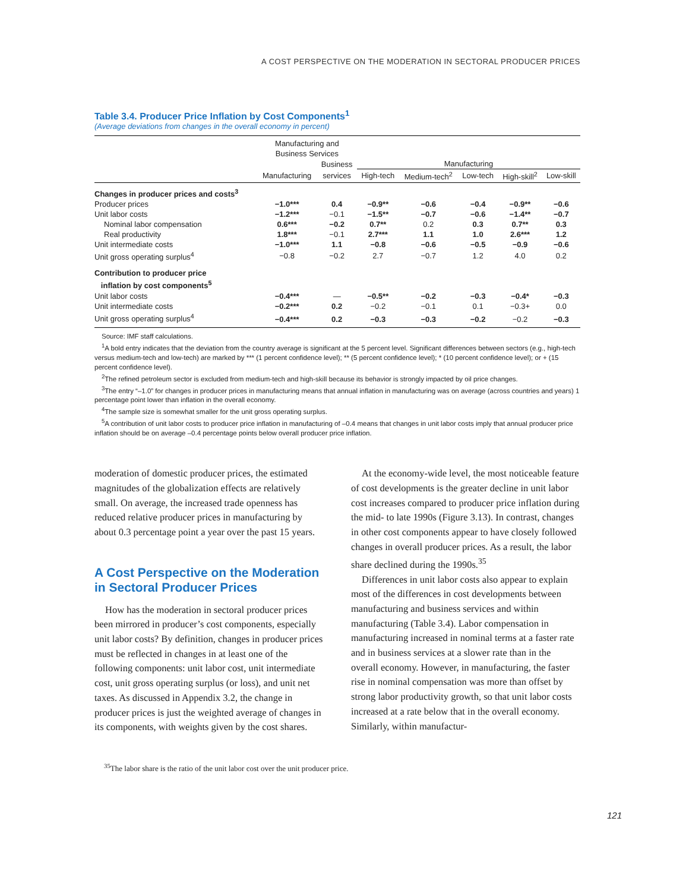A COST PERSPECTIVE ON THE MODERATION IN SECTORAL PRODUCER PRICES
Table 3.4. Producer Price Inflation by Cost Components<sup>1</sup>
(Average deviations from changes in the overall economy in percent)
| | Manufacturing and Business Services | | | | | | |
| --- | --- | --- | --- | --- | --- | --- | --- |
| | | Business | Manufacturing | | | | |
| | Manufacturing | services | High-tech | Medium-tech<sup>2</sup> | Low-tech | High-skill<sup>2</sup> | Low-skill |
| Changes in producer prices and costs<sup>3</sup> | | | | | | | |
| Producer prices | −1.0*** | 0.4 | −0.9** | −0.6 | −0.4 | −0.9** | −0.6 |
| Unit labor costs | −1.2*** | −0.1 | −1.5** | −0.7 | −0.6 | −1.4** | −0.7 |
| Nominal labor compensation | 0.6*** | −0.2 | 0.7** | 0.2 | 0.3 | 0.7** | 0.3 |
| Real productivity | 1.8*** | −0.1 | 2.7*** | 1.1 | 1.0 | 2.6*** | 1.2 |
| Unit intermediate costs | −1.0*** | 1.1 | −0.8 | −0.6 | −0.5 | −0.9 | −0.6 |
| Unit gross operating surplus<sup>4</sup> | −0.8 | −0.2 | 2.7 | −0.7 | 1.2 | 4.0 | 0.2 |
| Contribution to producer price inflation by cost components<sup>5</sup> | | | | | | | |
| Unit labor costs | −0.4*** | — | −0.5** | −0.2 | −0.3 | −0.4* | −0.3 |
| Unit intermediate costs | −0.2*** | 0.2 | −0.2 | −0.1 | 0.1 | −0.3+ | 0.0 |
| Unit gross operating surplus<sup>4</sup> | −0.4*** | 0.2 | −0.3 | −0.3 | −0.2 | −0.2 | −0.3 |
Source: IMF staff calculations.
<sup>1</sup> A bold entry indicates that the deviation from the country average is significant at the 5 percent level. Significant differences between sectors (e.g., high-tech versus medium-tech and low-tech) are marked by *** (1 percent confidence level); ** (5 percent confidence level); * (10 percent confidence level); or + (15 percent confidence level).
<sup>2</sup> The refined petroleum sector is excluded from medium-tech and high-skill because its behavior is strongly impacted by oil price changes.
<sup>3</sup> The entry “–1.0” for changes in producer prices in manufacturing means that annual inflation in manufacturing was on average (across countries and years) 1 percentage point lower than inflation in the overall economy.
<sup>4</sup> The sample size is somewhat smaller for the unit gross operating surplus.
<sup>5</sup> A contribution of unit labor costs to producer price inflation in manufacturing of –0.4 means that changes in unit labor costs imply that annual producer price inflation should be on average –0.4 percentage points below overall producer price inflation.
moderation of domestic producer prices, the estimated magnitudes of the globalization effects are relatively small. On average, the increased trade openness has reduced relative producer prices in manufacturing by about 0.3 percentage point a year over the past 15 years.
A Cost Perspective on the Moderation in Sectoral Producer Prices
How has the moderation in sectoral producer prices been mirrored in producer’s cost components, especially unit labor costs? By definition, changes in producer prices must be reflected in changes in at least one of the following components: unit labor cost, unit intermediate cost, unit gross operating surplus (or loss), and unit net taxes. As discussed in Appendix 3.2, the change in producer prices is just the weighted average of changes in its components, with weights given by the cost shares.
At the economy-wide level, the most noticeable feature of cost developments is the greater decline in unit labor cost increases compared to producer price inflation during the mid- to late 1990s (Figure 3.13). In contrast, changes in other cost components appear to have closely followed changes in overall producer prices. As a result, the labor share declined during the 1990s.<sup>35</sup>
Differences in unit labor costs also appear to explain most of the differences in cost developments between manufacturing and business services and within manufacturing (Table 3.4). Labor compensation in manufacturing increased in nominal terms at a faster rate and in business services at a slower rate than in the overall economy. However, in manufacturing, the faster rise in nominal compensation was more than offset by strong labor productivity growth, so that unit labor costs increased at a rate below that in the overall economy. Similarly, within manufactur-
<sup>35</sup> The labor share is the ratio of the unit labor cost over the unit producer price.
121